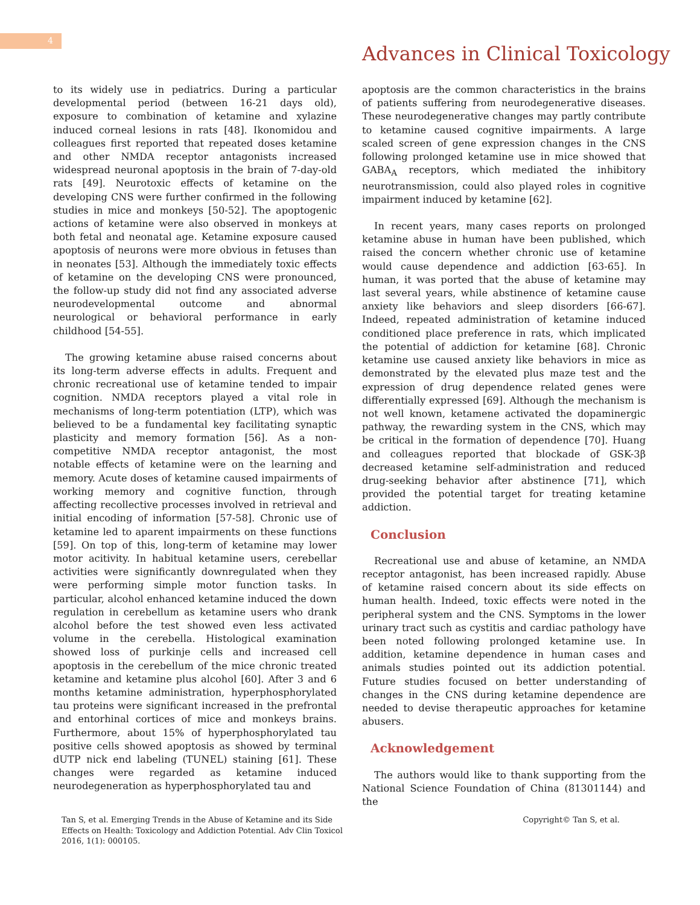4
Advances in Clinical Toxicology
to its widely use in pediatrics. During a particular developmental period (between 16-21 days old), exposure to combination of ketamine and xylazine induced corneal lesions in rats [48]. Ikonomidou and colleagues first reported that repeated doses ketamine and other NMDA receptor antagonists increased widespread neuronal apoptosis in the brain of 7-day-old rats [49]. Neurotoxic effects of ketamine on the developing CNS were further confirmed in the following studies in mice and monkeys [50-52]. The apoptogenic actions of ketamine were also observed in monkeys at both fetal and neonatal age. Ketamine exposure caused apoptosis of neurons were more obvious in fetuses than in neonates [53]. Although the immediately toxic effects of ketamine on the developing CNS were pronounced, the follow-up study did not find any associated adverse neurodevelopmental outcome and abnormal neurological or behavioral performance in early childhood [54-55].
The growing ketamine abuse raised concerns about its long-term adverse effects in adults. Frequent and chronic recreational use of ketamine tended to impair cognition. NMDA receptors played a vital role in mechanisms of long-term potentiation (LTP), which was believed to be a fundamental key facilitating synaptic plasticity and memory formation [56]. As a non-competitive NMDA receptor antagonist, the most notable effects of ketamine were on the learning and memory. Acute doses of ketamine caused impairments of working memory and cognitive function, through affecting recollective processes involved in retrieval and initial encoding of information [57-58]. Chronic use of ketamine led to aparent impairments on these functions [59]. On top of this, long-term of ketamine may lower motor acitivity. In habitual ketamine users, cerebellar activities were significantly downregulated when they were performing simple motor function tasks. In particular, alcohol enhanced ketamine induced the down regulation in cerebellum as ketamine users who drank alcohol before the test showed even less activated volume in the cerebella. Histological examination showed loss of purkinje cells and increased cell apoptosis in the cerebellum of the mice chronic treated ketamine and ketamine plus alcohol [60]. After 3 and 6 months ketamine administration, hyperphosphorylated tau proteins were significant increased in the prefrontal and entorhinal cortices of mice and monkeys brains. Furthermore, about 15% of hyperphosphorylated tau positive cells showed apoptosis as showed by terminal dUTP nick end labeling (TUNEL) staining [61]. These changes were regarded as ketamine induced neurodegeneration as hyperphosphorylated tau and
apoptosis are the common characteristics in the brains of patients suffering from neurodegenerative diseases. These neurodegenerative changes may partly contribute to ketamine caused cognitive impairments. A large scaled screen of gene expression changes in the CNS following prolonged ketamine use in mice showed that GABA<sub>A</sub> receptors, which mediated the inhibitory neurotransmission, could also played roles in cognitive impairment induced by ketamine [62].
In recent years, many cases reports on prolonged ketamine abuse in human have been published, which raised the concern whether chronic use of ketamine would cause dependence and addiction [63-65]. In human, it was ported that the abuse of ketamine may last several years, while abstinence of ketamine cause anxiety like behaviors and sleep disorders [66-67]. Indeed, repeated administration of ketamine induced conditioned place preference in rats, which implicated the potential of addiction for ketamine [68]. Chronic ketamine use caused anxiety like behaviors in mice as demonstrated by the elevated plus maze test and the expression of drug dependence related genes were differentially expressed [69]. Although the mechanism is not well known, ketamene activated the dopaminergic pathway, the rewarding system in the CNS, which may be critical in the formation of dependence [70]. Huang and colleagues reported that blockade of GSK-3β decreased ketamine self-administration and reduced drug-seeking behavior after abstinence [71], which provided the potential target for treating ketamine addiction.
Conclusion
Recreational use and abuse of ketamine, an NMDA receptor antagonist, has been increased rapidly. Abuse of ketamine raised concern about its side effects on human health. Indeed, toxic effects were noted in the peripheral system and the CNS. Symptoms in the lower urinary tract such as cystitis and cardiac pathology have been noted following prolonged ketamine use. In addition, ketamine dependence in human cases and animals studies pointed out its addiction potential. Future studies focused on better understanding of changes in the CNS during ketamine dependence are needed to devise therapeutic approaches for ketamine abusers.
Acknowledgement
The authors would like to thank supporting from the National Science Foundation of China (81301144) and the
Tan S, et al. Emerging Trends in the Abuse of Ketamine and its Side Effects on Health: Toxicology and Addiction Potential. Adv Clin Toxicol 2016, 1(1): 000105.
Copyright© Tan S, et al.